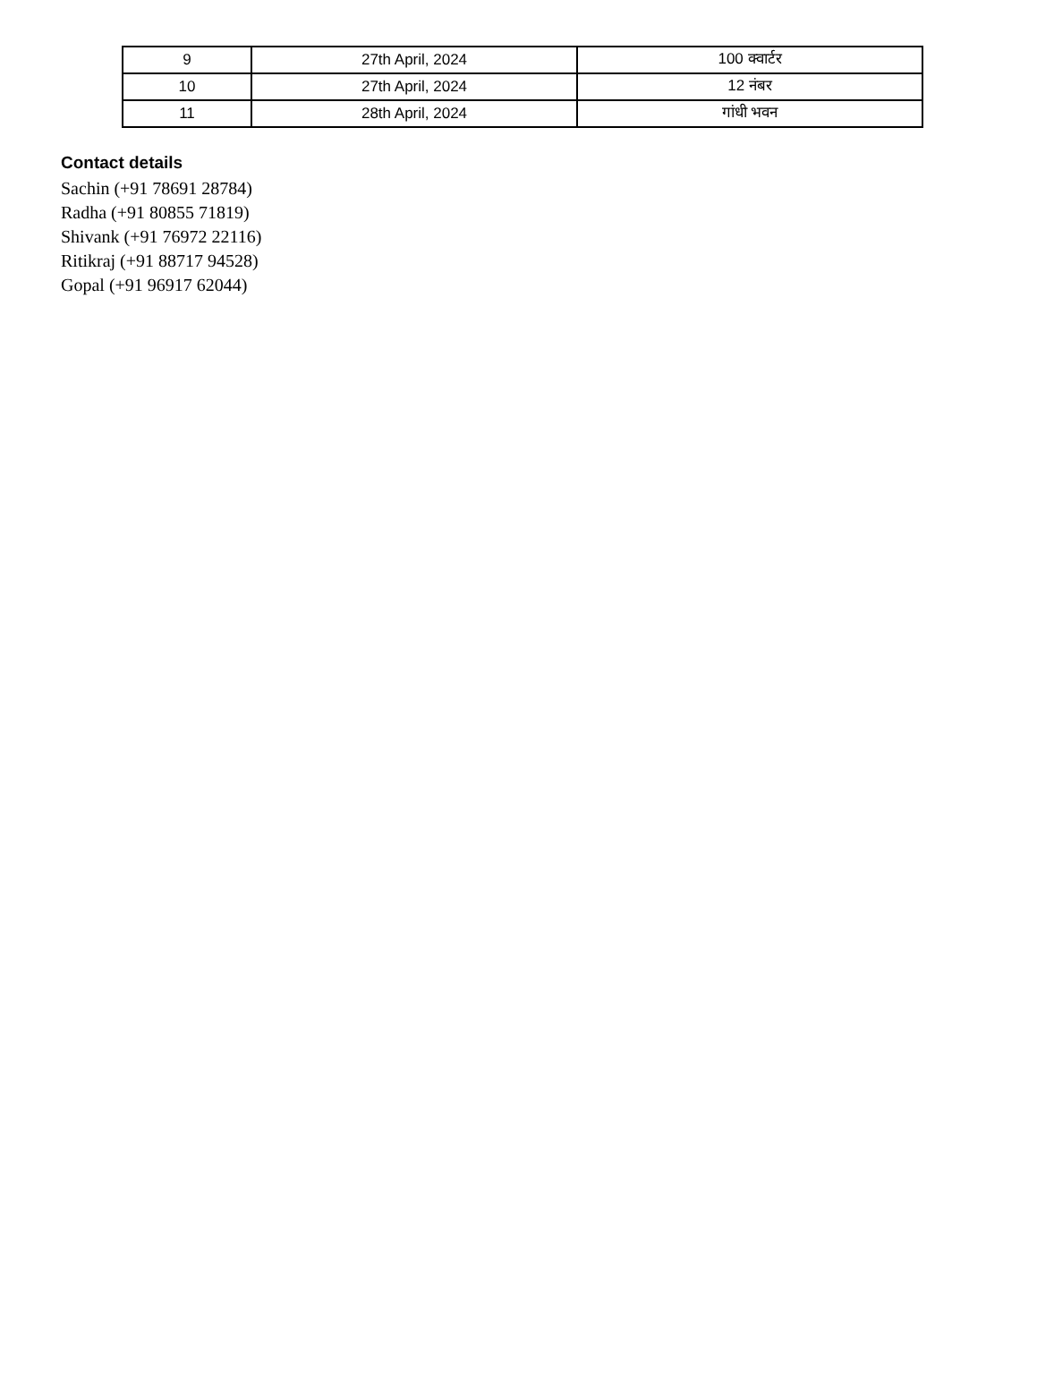| 9 | 27th April, 2024 | 100 क्वार्टर |
| 10 | 27th April, 2024 | 12 नंबर |
| 11 | 28th April, 2024 | गांधी भवन |
Contact details
Sachin (+91 78691 28784)
Radha (+91 80855 71819)
Shivank (+91 76972 22116)
Ritikraj (+91 88717 94528)
Gopal (+91 96917 62044)